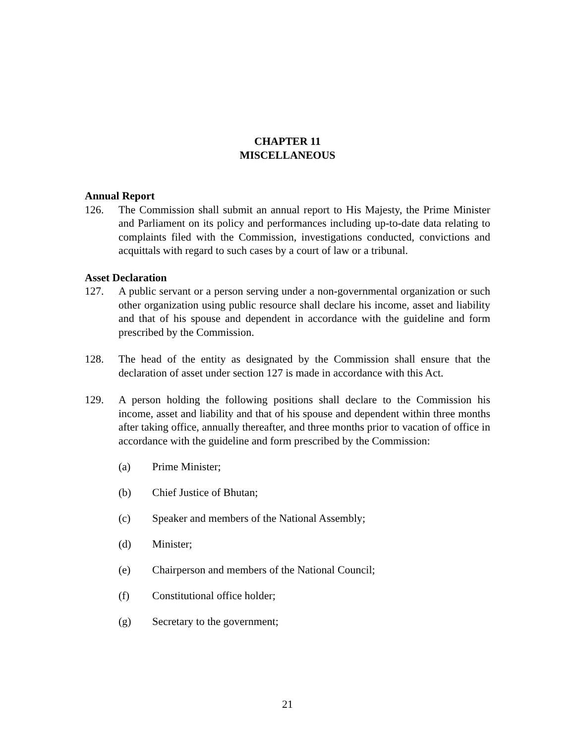CHAPTER 11
MISCELLANEOUS
Annual Report
126. The Commission shall submit an annual report to His Majesty, the Prime Minister and Parliament on its policy and performances including up-to-date data relating to complaints filed with the Commission, investigations conducted, convictions and acquittals with regard to such cases by a court of law or a tribunal.
Asset Declaration
127. A public servant or a person serving under a non-governmental organization or such other organization using public resource shall declare his income, asset and liability and that of his spouse and dependent in accordance with the guideline and form prescribed by the Commission.
128. The head of the entity as designated by the Commission shall ensure that the declaration of asset under section 127 is made in accordance with this Act.
129. A person holding the following positions shall declare to the Commission his income, asset and liability and that of his spouse and dependent within three months after taking office, annually thereafter, and three months prior to vacation of office in accordance with the guideline and form prescribed by the Commission:
(a) Prime Minister;
(b) Chief Justice of Bhutan;
(c) Speaker and members of the National Assembly;
(d) Minister;
(e) Chairperson and members of the National Council;
(f) Constitutional office holder;
(g) Secretary to the government;
21